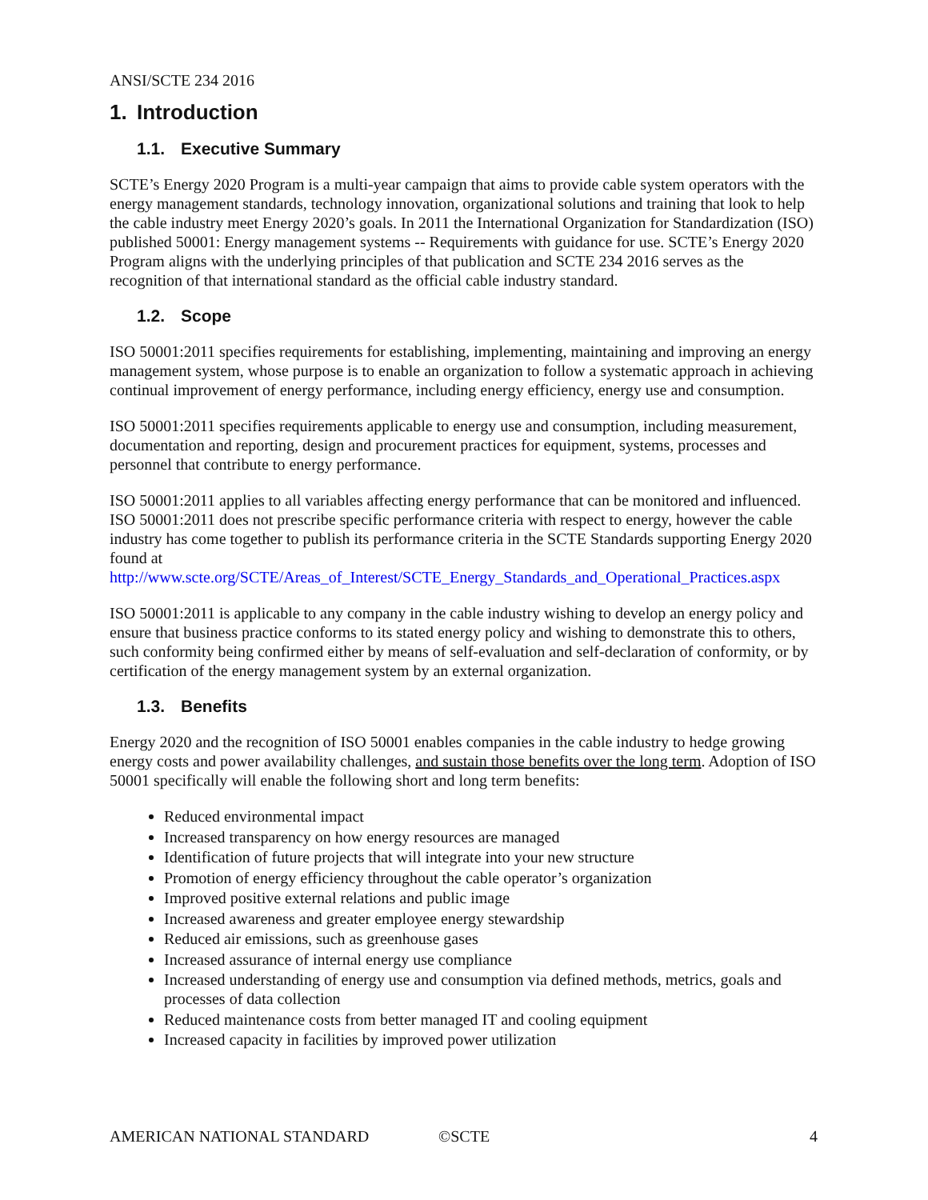ANSI/SCTE 234 2016
1. Introduction
1.1. Executive Summary
SCTE’s Energy 2020 Program is a multi-year campaign that aims to provide cable system operators with the energy management standards, technology innovation, organizational solutions and training that look to help the cable industry meet Energy 2020’s goals. In 2011 the International Organization for Standardization (ISO) published 50001: Energy management systems -- Requirements with guidance for use. SCTE’s Energy 2020 Program aligns with the underlying principles of that publication and SCTE 234 2016 serves as the recognition of that international standard as the official cable industry standard.
1.2. Scope
ISO 50001:2011 specifies requirements for establishing, implementing, maintaining and improving an energy management system, whose purpose is to enable an organization to follow a systematic approach in achieving continual improvement of energy performance, including energy efficiency, energy use and consumption.
ISO 50001:2011 specifies requirements applicable to energy use and consumption, including measurement, documentation and reporting, design and procurement practices for equipment, systems, processes and personnel that contribute to energy performance.
ISO 50001:2011 applies to all variables affecting energy performance that can be monitored and influenced. ISO 50001:2011 does not prescribe specific performance criteria with respect to energy, however the cable industry has come together to publish its performance criteria in the SCTE Standards supporting Energy 2020 found at http://www.scte.org/SCTE/Areas_of_Interest/SCTE_Energy_Standards_and_Operational_Practices.aspx
ISO 50001:2011 is applicable to any company in the cable industry wishing to develop an energy policy and ensure that business practice conforms to its stated energy policy and wishing to demonstrate this to others, such conformity being confirmed either by means of self-evaluation and self-declaration of conformity, or by certification of the energy management system by an external organization.
1.3. Benefits
Energy 2020 and the recognition of ISO 50001 enables companies in the cable industry to hedge growing energy costs and power availability challenges, and sustain those benefits over the long term. Adoption of ISO 50001 specifically will enable the following short and long term benefits:
Reduced environmental impact
Increased transparency on how energy resources are managed
Identification of future projects that will integrate into your new structure
Promotion of energy efficiency throughout the cable operator’s organization
Improved positive external relations and public image
Increased awareness and greater employee energy stewardship
Reduced air emissions, such as greenhouse gases
Increased assurance of internal energy use compliance
Increased understanding of energy use and consumption via defined methods, metrics, goals and processes of data collection
Reduced maintenance costs from better managed IT and cooling equipment
Increased capacity in facilities by improved power utilization
AMERICAN NATIONAL STANDARD ©SCTE 4